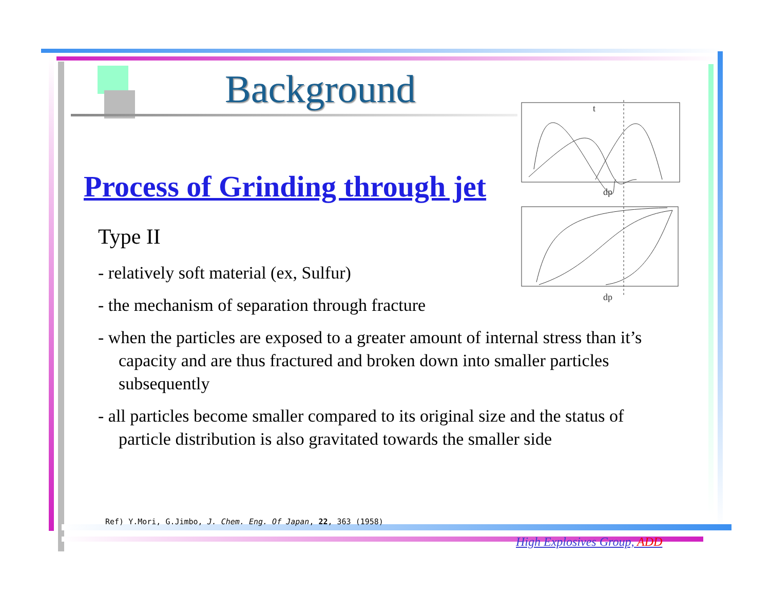Background
t
dp
dp
Process of Grinding through jet
Type II
- relatively soft material (ex, Sulfur)
- the mechanism of separation through fracture
- when the particles are exposed to a greater amount of internal stress than it’s capacity and are thus fractured and broken down into smaller particles subsequently
- all particles become smaller compared to its original size and the status of particle distribution is also gravitated towards the smaller side
Ref) Y.Mori, G.Jimbo, J. Chem. Eng. Of Japan, 22, 363 (1958)
High Explosives Group, ADD